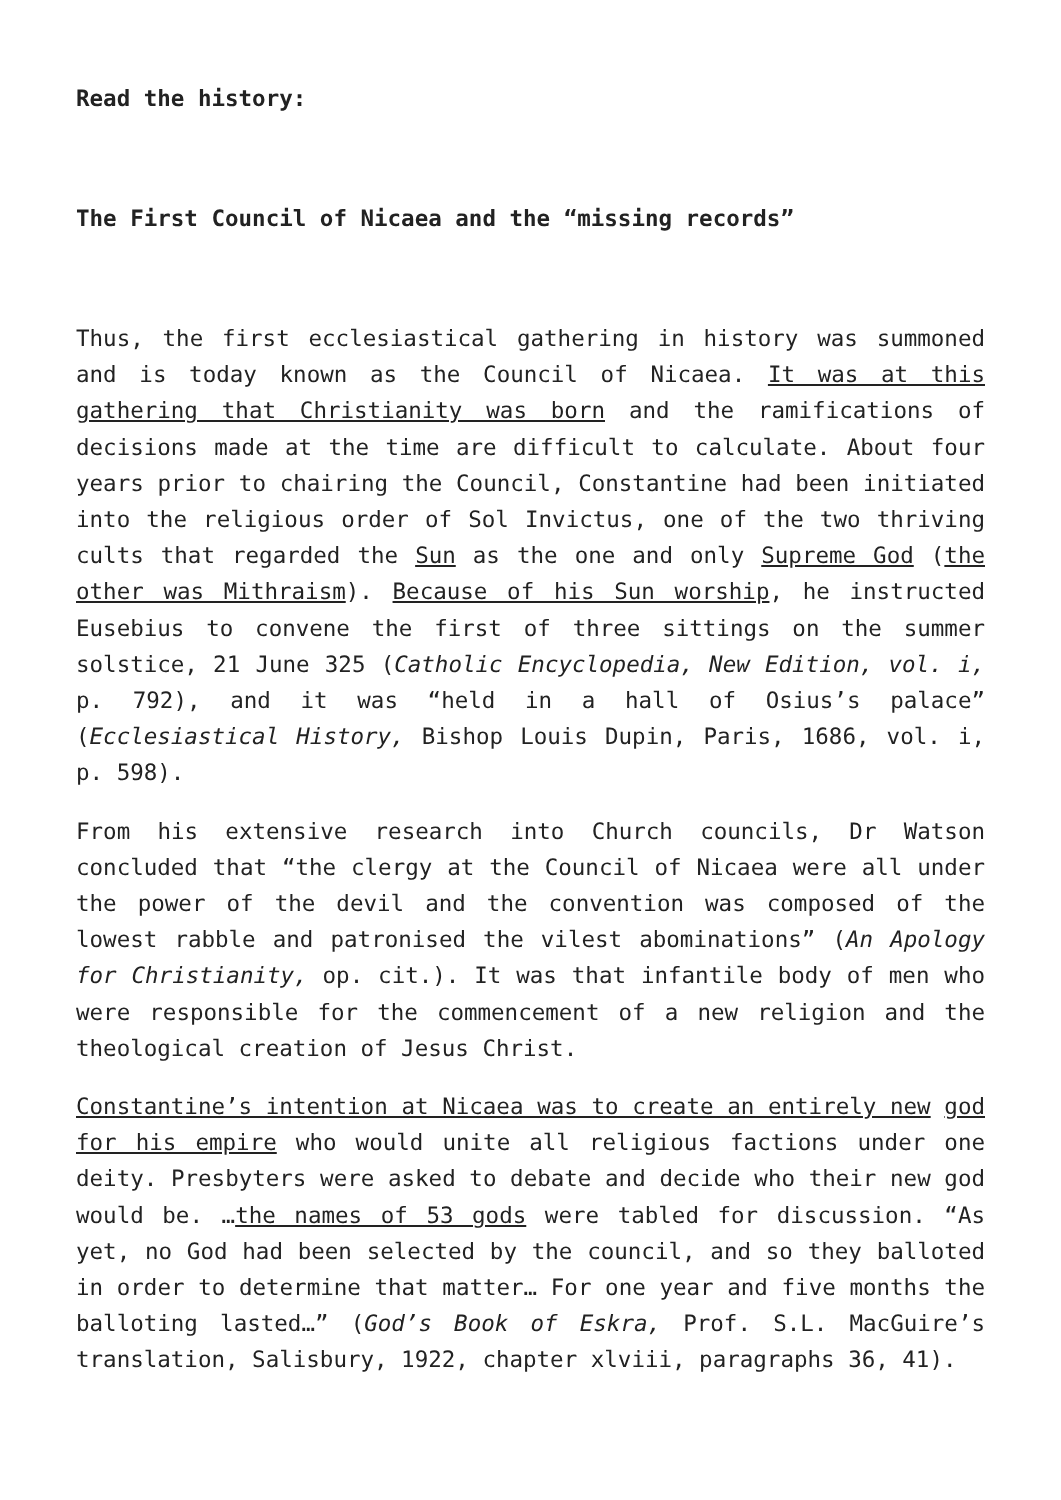Read the history:
The First Council of Nicaea and the “missing records”
Thus, the first ecclesiastical gathering in history was summoned and is today known as the Council of Nicaea. It was at this gathering that Christianity was born and the ramifications of decisions made at the time are difficult to calculate. About four years prior to chairing the Council, Constantine had been initiated into the religious order of Sol Invictus, one of the two thriving cults that regarded the Sun as the one and only Supreme God (the other was Mithraism). Because of his Sun worship, he instructed Eusebius to convene the first of three sittings on the summer solstice, 21 June 325 (Catholic Encyclopedia, New Edition, vol. i, p. 792), and it was “held in a hall of Osius’s palace” (Ecclesiastical History, Bishop Louis Dupin, Paris, 1686, vol. i, p. 598).
From his extensive research into Church councils, Dr Watson concluded that “the clergy at the Council of Nicaea were all under the power of the devil and the convention was composed of the lowest rabble and patronised the vilest abominations” (An Apology for Christianity, op. cit.). It was that infantile body of men who were responsible for the commencement of a new religion and the theological creation of Jesus Christ.
Constantine’s intention at Nicaea was to create an entirely new god for his empire who would unite all religious factions under one deity. Presbyters were asked to debate and decide who their new god would be. …the names of 53 gods were tabled for discussion. “As yet, no God had been selected by the council, and so they balloted in order to determine that matter… For one year and five months the balloting lasted…” (God’s Book of Eskra, Prof. S.L. MacGuire’s translation, Salisbury, 1922, chapter xlviii, paragraphs 36, 41).